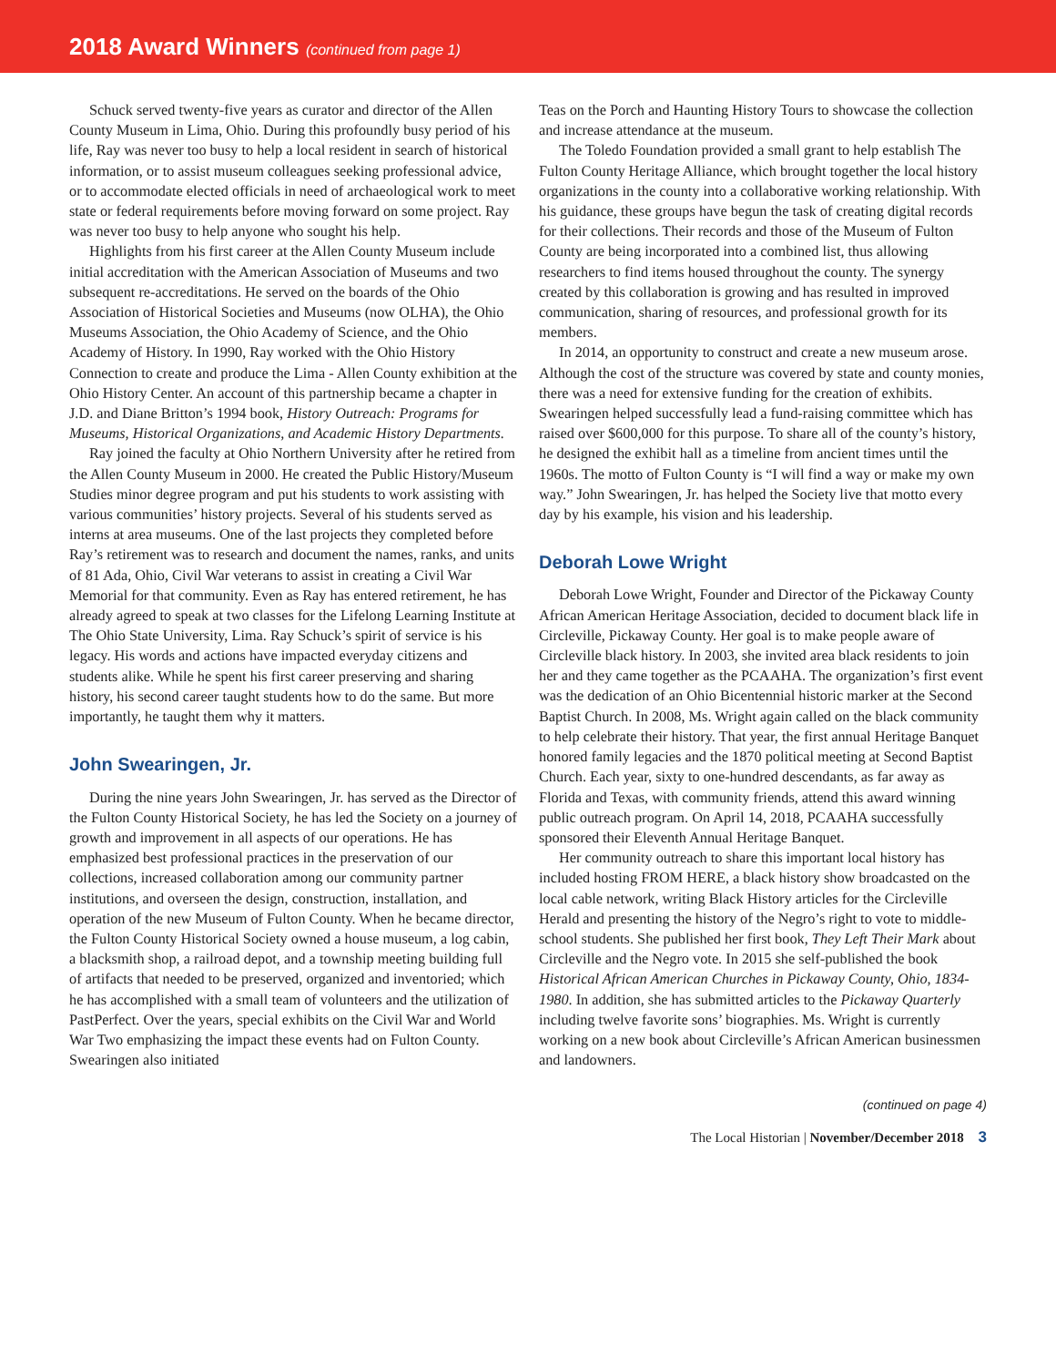2018 Award Winners (continued from page 1)
Schuck served twenty-five years as curator and director of the Allen County Museum in Lima, Ohio. During this profoundly busy period of his life, Ray was never too busy to help a local resident in search of historical information, or to assist museum colleagues seeking professional advice, or to accommodate elected officials in need of archaeological work to meet state or federal requirements before moving forward on some project. Ray was never too busy to help anyone who sought his help.
Highlights from his first career at the Allen County Museum include initial accreditation with the American Association of Museums and two subsequent re-accreditations. He served on the boards of the Ohio Association of Historical Societies and Museums (now OLHA), the Ohio Museums Association, the Ohio Academy of Science, and the Ohio Academy of History. In 1990, Ray worked with the Ohio History Connection to create and produce the Lima - Allen County exhibition at the Ohio History Center. An account of this partnership became a chapter in J.D. and Diane Britton’s 1994 book, History Outreach: Programs for Museums, Historical Organizations, and Academic History Departments.
Ray joined the faculty at Ohio Northern University after he retired from the Allen County Museum in 2000. He created the Public History/Museum Studies minor degree program and put his students to work assisting with various communities’ history projects. Several of his students served as interns at area museums. One of the last projects they completed before Ray’s retirement was to research and document the names, ranks, and units of 81 Ada, Ohio, Civil War veterans to assist in creating a Civil War Memorial for that community. Even as Ray has entered retirement, he has already agreed to speak at two classes for the Lifelong Learning Institute at The Ohio State University, Lima. Ray Schuck’s spirit of service is his legacy. His words and actions have impacted everyday citizens and students alike. While he spent his first career preserving and sharing history, his second career taught students how to do the same. But more importantly, he taught them why it matters.
John Swearingen, Jr.
During the nine years John Swearingen, Jr. has served as the Director of the Fulton County Historical Society, he has led the Society on a journey of growth and improvement in all aspects of our operations. He has emphasized best professional practices in the preservation of our collections, increased collaboration among our community partner institutions, and overseen the design, construction, installation, and operation of the new Museum of Fulton County. When he became director, the Fulton County Historical Society owned a house museum, a log cabin, a blacksmith shop, a railroad depot, and a township meeting building full of artifacts that needed to be preserved, organized and inventoried; which he has accomplished with a small team of volunteers and the utilization of PastPerfect. Over the years, special exhibits on the Civil War and World War Two emphasizing the impact these events had on Fulton County. Swearingen also initiated
Teas on the Porch and Haunting History Tours to showcase the collection and increase attendance at the museum.
The Toledo Foundation provided a small grant to help establish The Fulton County Heritage Alliance, which brought together the local history organizations in the county into a collaborative working relationship. With his guidance, these groups have begun the task of creating digital records for their collections. Their records and those of the Museum of Fulton County are being incorporated into a combined list, thus allowing researchers to find items housed throughout the county. The synergy created by this collaboration is growing and has resulted in improved communication, sharing of resources, and professional growth for its members.
In 2014, an opportunity to construct and create a new museum arose. Although the cost of the structure was covered by state and county monies, there was a need for extensive funding for the creation of exhibits. Swearingen helped successfully lead a fund-raising committee which has raised over $600,000 for this purpose. To share all of the county’s history, he designed the exhibit hall as a timeline from ancient times until the 1960s. The motto of Fulton County is “I will find a way or make my own way.” John Swearingen, Jr. has helped the Society live that motto every day by his example, his vision and his leadership.
Deborah Lowe Wright
Deborah Lowe Wright, Founder and Director of the Pickaway County African American Heritage Association, decided to document black life in Circleville, Pickaway County. Her goal is to make people aware of Circleville black history. In 2003, she invited area black residents to join her and they came together as the PCAAHA. The organization’s first event was the dedication of an Ohio Bicentennial historic marker at the Second Baptist Church. In 2008, Ms. Wright again called on the black community to help celebrate their history. That year, the first annual Heritage Banquet honored family legacies and the 1870 political meeting at Second Baptist Church. Each year, sixty to one-hundred descendants, as far away as Florida and Texas, with community friends, attend this award winning public outreach program. On April 14, 2018, PCAAHA successfully sponsored their Eleventh Annual Heritage Banquet.
Her community outreach to share this important local history has included hosting FROM HERE, a black history show broadcasted on the local cable network, writing Black History articles for the Circleville Herald and presenting the history of the Negro’s right to vote to middle-school students. She published her first book, They Left Their Mark about Circleville and the Negro vote. In 2015 she self-published the book Historical African American Churches in Pickaway County, Ohio, 1834-1980. In addition, she has submitted articles to the Pickaway Quarterly including twelve favorite sons’ biographies. Ms. Wright is currently working on a new book about Circleville’s African American businessmen and landowners.
(continued on page 4)
The Local Historian | November/December 2018 3